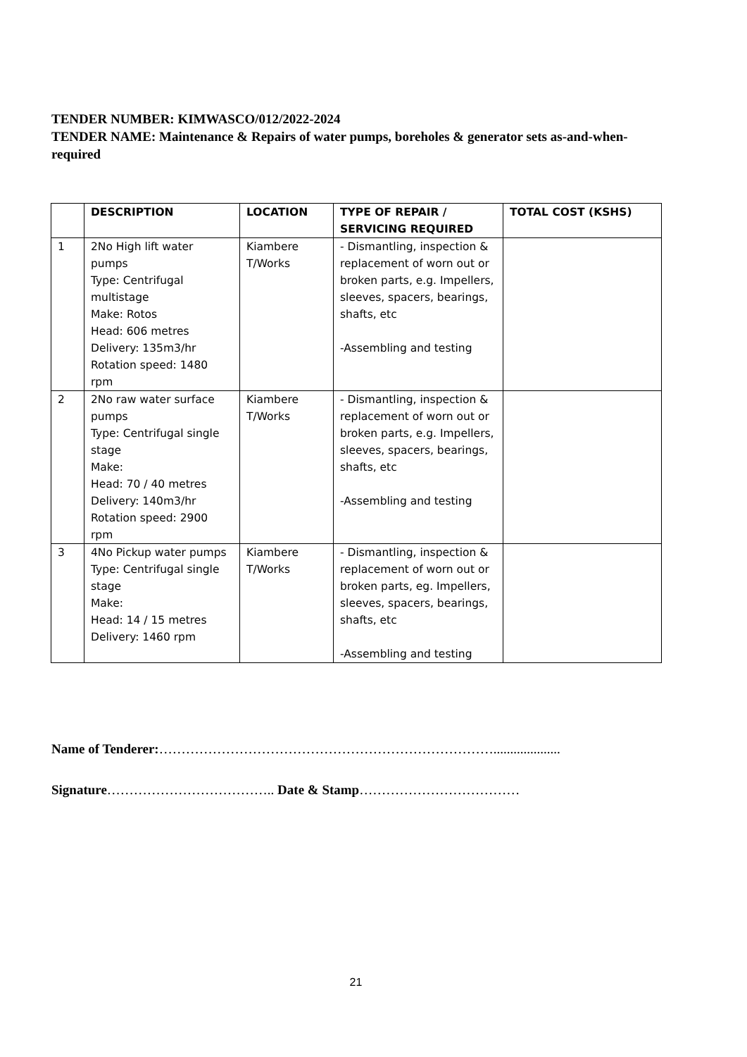TENDER NUMBER: KIMWASCO/012/2022-2024
TENDER NAME: Maintenance & Repairs of water pumps, boreholes & generator sets as-and-when-required
| | DESCRIPTION | LOCATION | TYPE OF REPAIR / SERVICING REQUIRED | TOTAL COST (KSHS) |
| --- | --- | --- | --- | --- |
| 1 | 2No High lift water pumps Type: Centrifugal multistage Make: Rotos Head: 606 metres Delivery: 135m3/hr Rotation speed: 1480 rpm | Kiambere T/Works | - Dismantling, inspection & replacement of worn out or broken parts, e.g. Impellers, sleeves, spacers, bearings, shafts, etc -Assembling and testing | |
| 2 | 2No raw water surface pumps Type: Centrifugal single stage Make: Head: 70 / 40 metres Delivery: 140m3/hr Rotation speed: 2900 rpm | Kiambere T/Works | - Dismantling, inspection & replacement of worn out or broken parts, e.g. Impellers, sleeves, spacers, bearings, shafts, etc -Assembling and testing | |
| 3 | 4No Pickup water pumps Type: Centrifugal single stage Make: Head: 14 / 15 metres Delivery: 1460 rpm | Kiambere T/Works | - Dismantling, inspection & replacement of worn out or broken parts, eg. Impellers, sleeves, spacers, bearings, shafts, etc -Assembling and testing | |
Name of Tenderer:…………………………………………………………………....................
Signature……………………………….. Date & Stamp………………………………
21